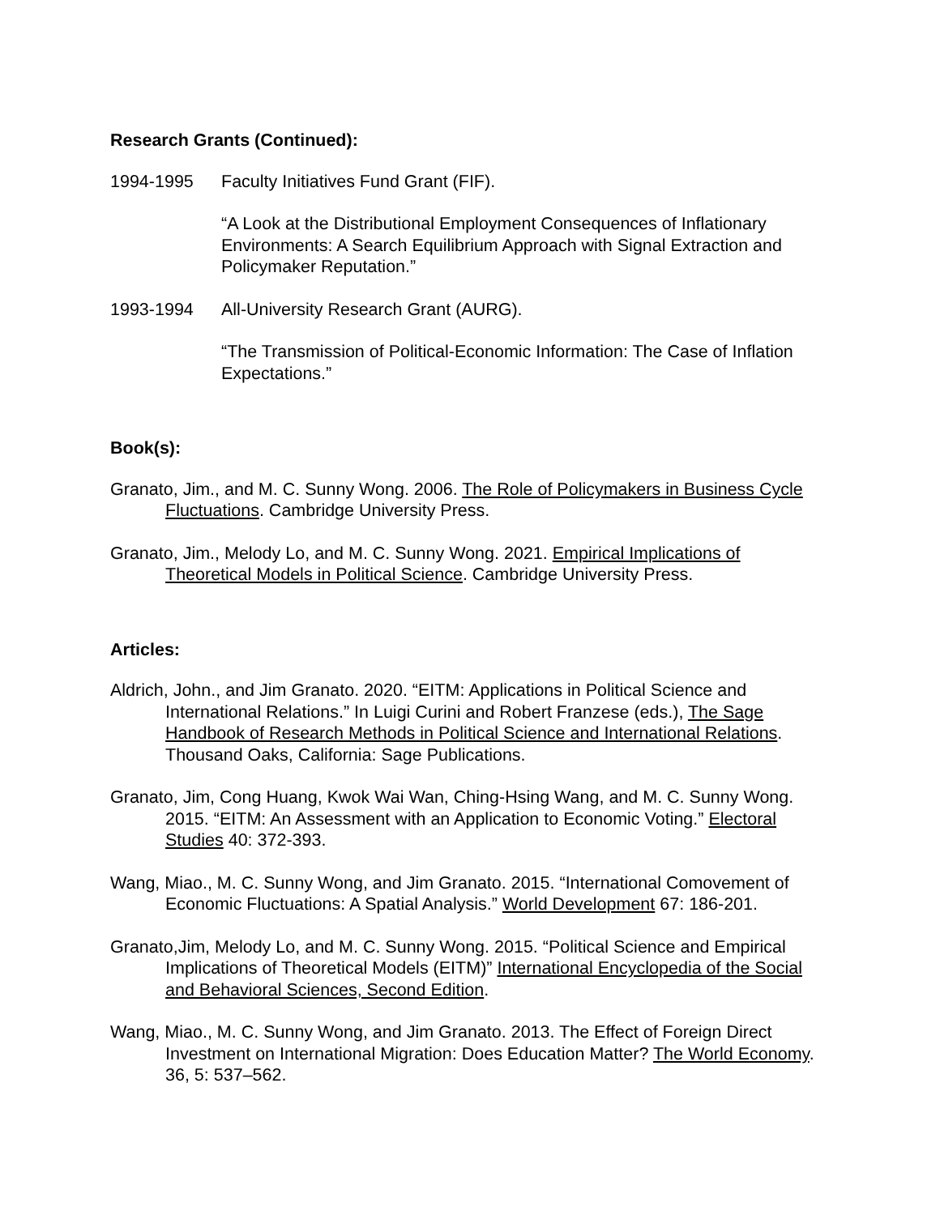Research Grants (Continued):
1994-1995 Faculty Initiatives Fund Grant (FIF).
“A Look at the Distributional Employment Consequences of Inflationary Environments: A Search Equilibrium Approach with Signal Extraction and Policymaker Reputation.”
1993-1994 All-University Research Grant (AURG).
“The Transmission of Political-Economic Information: The Case of Inflation Expectations.”
Book(s):
Granato, Jim., and M. C. Sunny Wong. 2006. The Role of Policymakers in Business Cycle Fluctuations. Cambridge University Press.
Granato, Jim., Melody Lo, and M. C. Sunny Wong. 2021. Empirical Implications of Theoretical Models in Political Science. Cambridge University Press.
Articles:
Aldrich, John., and Jim Granato. 2020. “EITM: Applications in Political Science and International Relations.” In Luigi Curini and Robert Franzese (eds.), The Sage Handbook of Research Methods in Political Science and International Relations. Thousand Oaks, California: Sage Publications.
Granato, Jim, Cong Huang, Kwok Wai Wan, Ching-Hsing Wang, and M. C. Sunny Wong. 2015. “EITM: An Assessment with an Application to Economic Voting.” Electoral Studies 40: 372-393.
Wang, Miao., M. C. Sunny Wong, and Jim Granato. 2015. “International Comovement of Economic Fluctuations: A Spatial Analysis.” World Development 67: 186-201.
Granato,Jim, Melody Lo, and M. C. Sunny Wong. 2015. “Political Science and Empirical Implications of Theoretical Models (EITM)” International Encyclopedia of the Social and Behavioral Sciences, Second Edition.
Wang, Miao., M. C. Sunny Wong, and Jim Granato. 2013. The Effect of Foreign Direct Investment on International Migration: Does Education Matter? The World Economy. 36, 5: 537–562.